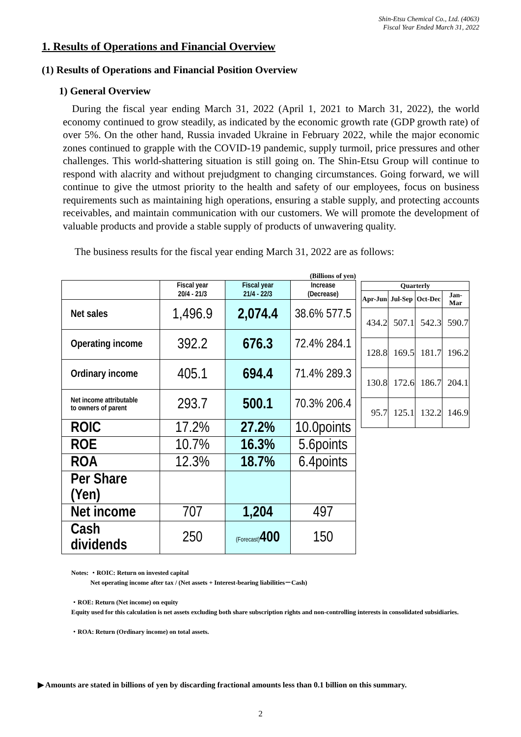Shin-Etsu Chemical Co., Ltd. (4063)
Fiscal Year Ended March 31, 2022
1. Results of Operations and Financial Overview
(1) Results of Operations and Financial Position Overview
1) General Overview
During the fiscal year ending March 31, 2022 (April 1, 2021 to March 31, 2022), the world economy continued to grow steadily, as indicated by the economic growth rate (GDP growth rate) of over 5%. On the other hand, Russia invaded Ukraine in February 2022, while the major economic zones continued to grapple with the COVID-19 pandemic, supply turmoil, price pressures and other challenges. This world-shattering situation is still going on. The Shin-Etsu Group will continue to respond with alacrity and without prejudgment to changing circumstances. Going forward, we will continue to give the utmost priority to the health and safety of our employees, focus on business requirements such as maintaining high operations, ensuring a stable supply, and protecting accounts receivables, and maintain communication with our customers. We will promote the development of valuable products and provide a stable supply of products of unwavering quality.
The business results for the fiscal year ending March 31, 2022 are as follows:
(Billions of yen)
| | Fiscal year 20/4 - 21/3 | Fiscal year 21/4 - 22/3 | Increase (Decrease) |
| --- | --- | --- | --- |
| Net sales | 1,496.9 | 2,074.4 | 38.6% 577.5 |
| Operating income | 392.2 | 676.3 | 72.4% 284.1 |
| Ordinary income | 405.1 | 694.4 | 71.4% 289.3 |
| Net income attributable to owners of parent | 293.7 | 500.1 | 70.3% 206.4 |
| ROIC | 17.2% | 27.2% | 10.0points |
| ROE | 10.7% | 16.3% | 5.6points |
| ROA | 12.3% | 18.7% | 6.4points |
| Per Share (Yen) | | | |
| Net income | 707 | 1,204 | 497 |
| Cash dividends | 250 | (Forecast) 400 | 150 |
| Quarterly | | | |
| --- | --- | --- | --- |
| Apr-Jun | Jul-Sep | Oct-Dec | Jan-Mar |
| 434.2 | 507.1 | 542.3 | 590.7 |
| 128.8 | 169.5 | 181.7 | 196.2 |
| 130.8 | 172.6 | 186.7 | 204.1 |
| 95.7 | 125.1 | 132.2 | 146.9 |
Notes: ・ROIC: Return on invested capital
Net operating income after tax / (Net assets + Interest-bearing liabilities－Cash)
・ROE: Return (Net income) on equity
Equity used for this calculation is net assets excluding both share subscription rights and non-controlling interests in consolidated subsidiaries.
・ROA: Return (Ordinary income) on total assets.
▶ Amounts are stated in billions of yen by discarding fractional amounts less than 0.1 billion on this summary.
2